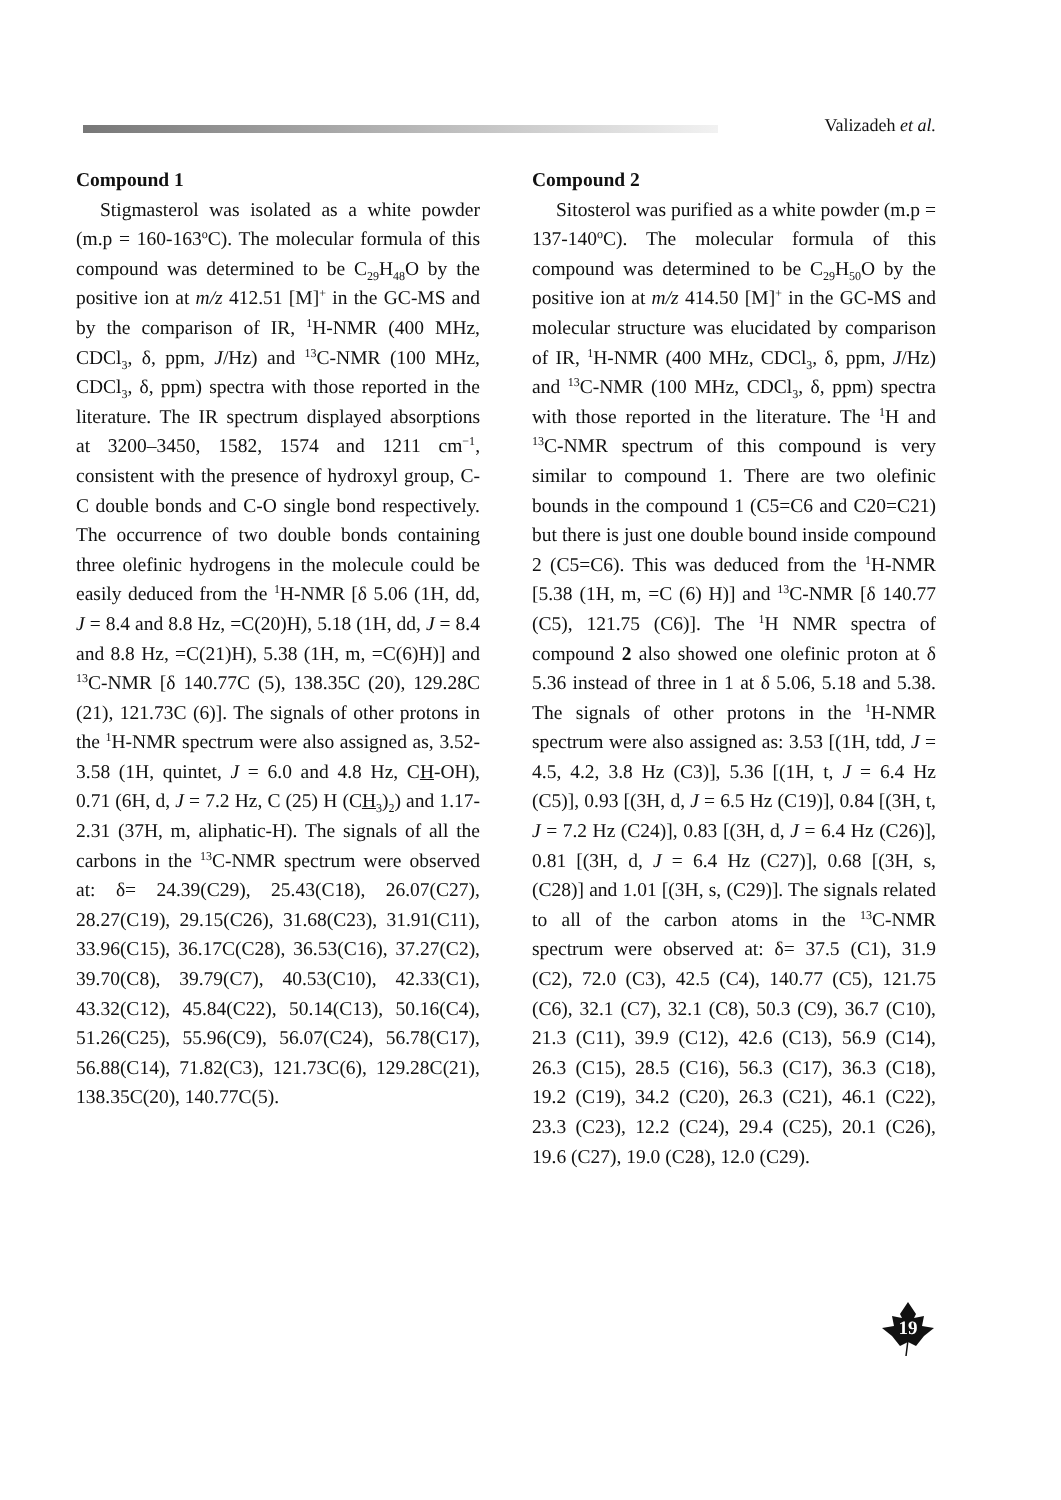Valizadeh et al.
Compound 1
Stigmasterol was isolated as a white powder (m.p = 160-163<sup>o</sup>C). The molecular formula of this compound was determined to be C<sub>29</sub>H<sub>48</sub>O by the positive ion at m/z 412.51 [M]<sup>+</sup> in the GC-MS and by the comparison of IR, <sup>1</sup>H-NMR (400 MHz, CDCl<sub>3</sub>, δ, ppm, J/Hz) and <sup>13</sup>C-NMR (100 MHz, CDCl<sub>3</sub>, δ, ppm) spectra with those reported in the literature. The IR spectrum displayed absorptions at 3200–3450, 1582, 1574 and 1211 cm<sup>−1</sup>, consistent with the presence of hydroxyl group, C-C double bonds and C-O single bond respectively. The occurrence of two double bonds containing three olefinic hydrogens in the molecule could be easily deduced from the <sup>1</sup>H-NMR [δ 5.06 (1H, dd, J = 8.4 and 8.8 Hz, =C(20)H), 5.18 (1H, dd, J = 8.4 and 8.8 Hz, =C(21)H), 5.38 (1H, m, =C(6)H)] and <sup>13</sup>C-NMR [δ 140.77C (5), 138.35C (20), 129.28C (21), 121.73C (6)]. The signals of other protons in the <sup>1</sup>H-NMR spectrum were also assigned as, 3.52-3.58 (1H, quintet, J = 6.0 and 4.8 Hz, CH-OH), 0.71 (6H, d, J = 7.2 Hz, C (25) H (CH<sub>3</sub>)<sub>2</sub>) and 1.17-2.31 (37H, m, aliphatic-H). The signals of all the carbons in the <sup>13</sup>C-NMR spectrum were observed at: δ= 24.39(C29), 25.43(C18), 26.07(C27), 28.27(C19), 29.15(C26), 31.68(C23), 31.91(C11), 33.96(C15), 36.17C(C28), 36.53(C16), 37.27(C2), 39.70(C8), 39.79(C7), 40.53(C10), 42.33(C1), 43.32(C12), 45.84(C22), 50.14(C13), 50.16(C4), 51.26(C25), 55.96(C9), 56.07(C24), 56.78(C17), 56.88(C14), 71.82(C3), 121.73C(6), 129.28C(21), 138.35C(20), 140.77C(5).
Compound 2
Sitosterol was purified as a white powder (m.p = 137-140<sup>o</sup>C). The molecular formula of this compound was determined to be C<sub>29</sub>H<sub>50</sub>O by the positive ion at m/z 414.50 [M]<sup>+</sup> in the GC-MS and molecular structure was elucidated by comparison of IR, <sup>1</sup>H-NMR (400 MHz, CDCl<sub>3</sub>, δ, ppm, J/Hz) and <sup>13</sup>C-NMR (100 MHz, CDCl<sub>3</sub>, δ, ppm) spectra with those reported in the literature. The <sup>1</sup>H and <sup>13</sup>C-NMR spectrum of this compound is very similar to compound 1. There are two olefinic bounds in the compound 1 (C5=C6 and C20=C21) but there is just one double bound inside compound 2 (C5=C6). This was deduced from the <sup>1</sup>H-NMR [5.38 (1H, m, =C (6) H)] and <sup>13</sup>C-NMR [δ 140.77 (C5), 121.75 (C6)]. The <sup>1</sup>H NMR spectra of compound 2 also showed one olefinic proton at δ 5.36 instead of three in 1 at δ 5.06, 5.18 and 5.38. The signals of other protons in the <sup>1</sup>H-NMR spectrum were also assigned as: 3.53 [(1H, tdd, J = 4.5, 4.2, 3.8 Hz (C3)], 5.36 [(1H, t, J = 6.4 Hz (C5)], 0.93 [(3H, d, J = 6.5 Hz (C19)], 0.84 [(3H, t, J = 7.2 Hz (C24)], 0.83 [(3H, d, J = 6.4 Hz (C26)], 0.81 [(3H, d, J = 6.4 Hz (C27)], 0.68 [(3H, s, (C28)] and 1.01 [(3H, s, (C29)]. The signals related to all of the carbon atoms in the <sup>13</sup>C-NMR spectrum were observed at: δ= 37.5 (C1), 31.9 (C2), 72.0 (C3), 42.5 (C4), 140.77 (C5), 121.75 (C6), 32.1 (C7), 32.1 (C8), 50.3 (C9), 36.7 (C10), 21.3 (C11), 39.9 (C12), 42.6 (C13), 56.9 (C14), 26.3 (C15), 28.5 (C16), 56.3 (C17), 36.3 (C18), 19.2 (C19), 34.2 (C20), 26.3 (C21), 46.1 (C22), 23.3 (C23), 12.2 (C24), 29.4 (C25), 20.1 (C26), 19.6 (C27), 19.0 (C28), 12.0 (C29).
19